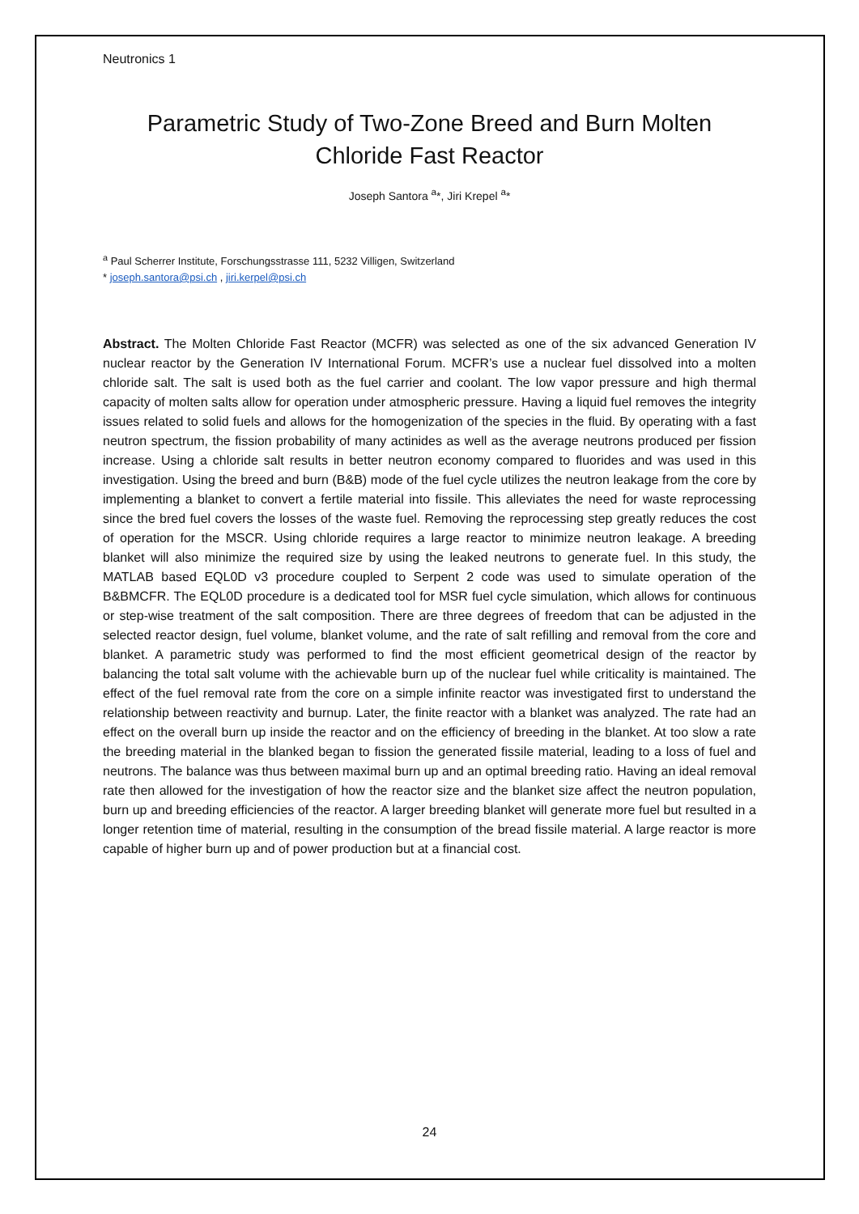Neutronics 1
Parametric Study of Two-Zone Breed and Burn Molten Chloride Fast Reactor
Joseph Santora <sup>a</sup>*, Jiri Krepel <sup>a</sup>*
<sup>a</sup> Paul Scherrer Institute, Forschungsstrasse 111, 5232 Villigen, Switzerland
* joseph.santora@psi.ch , jiri.kerpel@psi.ch
Abstract. The Molten Chloride Fast Reactor (MCFR) was selected as one of the six advanced Generation IV nuclear reactor by the Generation IV International Forum. MCFR’s use a nuclear fuel dissolved into a molten chloride salt. The salt is used both as the fuel carrier and coolant. The low vapor pressure and high thermal capacity of molten salts allow for operation under atmospheric pressure. Having a liquid fuel removes the integrity issues related to solid fuels and allows for the homogenization of the species in the fluid. By operating with a fast neutron spectrum, the fission probability of many actinides as well as the average neutrons produced per fission increase. Using a chloride salt results in better neutron economy compared to fluorides and was used in this investigation. Using the breed and burn (B&B) mode of the fuel cycle utilizes the neutron leakage from the core by implementing a blanket to convert a fertile material into fissile. This alleviates the need for waste reprocessing since the bred fuel covers the losses of the waste fuel. Removing the reprocessing step greatly reduces the cost of operation for the MSCR. Using chloride requires a large reactor to minimize neutron leakage. A breeding blanket will also minimize the required size by using the leaked neutrons to generate fuel. In this study, the MATLAB based EQL0D v3 procedure coupled to Serpent 2 code was used to simulate operation of the B&BMCFR. The EQL0D procedure is a dedicated tool for MSR fuel cycle simulation, which allows for continuous or step-wise treatment of the salt composition. There are three degrees of freedom that can be adjusted in the selected reactor design, fuel volume, blanket volume, and the rate of salt refilling and removal from the core and blanket. A parametric study was performed to find the most efficient geometrical design of the reactor by balancing the total salt volume with the achievable burn up of the nuclear fuel while criticality is maintained. The effect of the fuel removal rate from the core on a simple infinite reactor was investigated first to understand the relationship between reactivity and burnup. Later, the finite reactor with a blanket was analyzed. The rate had an effect on the overall burn up inside the reactor and on the efficiency of breeding in the blanket. At too slow a rate the breeding material in the blanked began to fission the generated fissile material, leading to a loss of fuel and neutrons. The balance was thus between maximal burn up and an optimal breeding ratio. Having an ideal removal rate then allowed for the investigation of how the reactor size and the blanket size affect the neutron population, burn up and breeding efficiencies of the reactor. A larger breeding blanket will generate more fuel but resulted in a longer retention time of material, resulting in the consumption of the bread fissile material. A large reactor is more capable of higher burn up and of power production but at a financial cost.
24